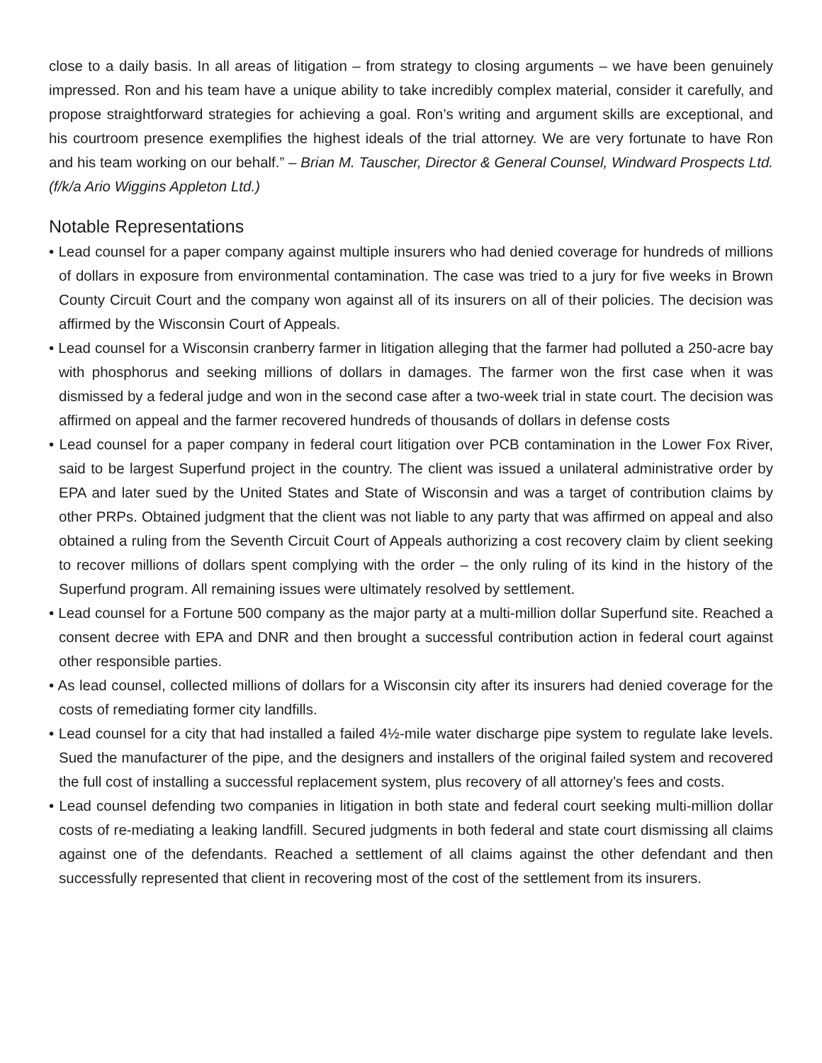close to a daily basis. In all areas of litigation – from strategy to closing arguments – we have been genuinely impressed. Ron and his team have a unique ability to take incredibly complex material, consider it carefully, and propose straightforward strategies for achieving a goal. Ron’s writing and argument skills are exceptional, and his courtroom presence exemplifies the highest ideals of the trial attorney. We are very fortunate to have Ron and his team working on our behalf.” – Brian M. Tauscher, Director & General Counsel, Windward Prospects Ltd. (f/k/a Ario Wiggins Appleton Ltd.)
Notable Representations
• Lead counsel for a paper company against multiple insurers who had denied coverage for hundreds of millions of dollars in exposure from environmental contamination. The case was tried to a jury for five weeks in Brown County Circuit Court and the company won against all of its insurers on all of their policies. The decision was affirmed by the Wisconsin Court of Appeals.
• Lead counsel for a Wisconsin cranberry farmer in litigation alleging that the farmer had polluted a 250-acre bay with phosphorus and seeking millions of dollars in damages. The farmer won the first case when it was dismissed by a federal judge and won in the second case after a two-week trial in state court. The decision was affirmed on appeal and the farmer recovered hundreds of thousands of dollars in defense costs
• Lead counsel for a paper company in federal court litigation over PCB contamination in the Lower Fox River, said to be largest Superfund project in the country. The client was issued a unilateral administrative order by EPA and later sued by the United States and State of Wisconsin and was a target of contribution claims by other PRPs. Obtained judgment that the client was not liable to any party that was affirmed on appeal and also obtained a ruling from the Seventh Circuit Court of Appeals authorizing a cost recovery claim by client seeking to recover millions of dollars spent complying with the order – the only ruling of its kind in the history of the Superfund program. All remaining issues were ultimately resolved by settlement.
• Lead counsel for a Fortune 500 company as the major party at a multi-million dollar Superfund site. Reached a consent decree with EPA and DNR and then brought a successful contribution action in federal court against other responsible parties.
• As lead counsel, collected millions of dollars for a Wisconsin city after its insurers had denied coverage for the costs of remediating former city landfills.
• Lead counsel for a city that had installed a failed 4½-mile water discharge pipe system to regulate lake levels. Sued the manufacturer of the pipe, and the designers and installers of the original failed system and recovered the full cost of installing a successful replacement system, plus recovery of all attorney’s fees and costs.
• Lead counsel defending two companies in litigation in both state and federal court seeking multi-million dollar costs of re-mediating a leaking landfill. Secured judgments in both federal and state court dismissing all claims against one of the defendants. Reached a settlement of all claims against the other defendant and then successfully represented that client in recovering most of the cost of the settlement from its insurers.